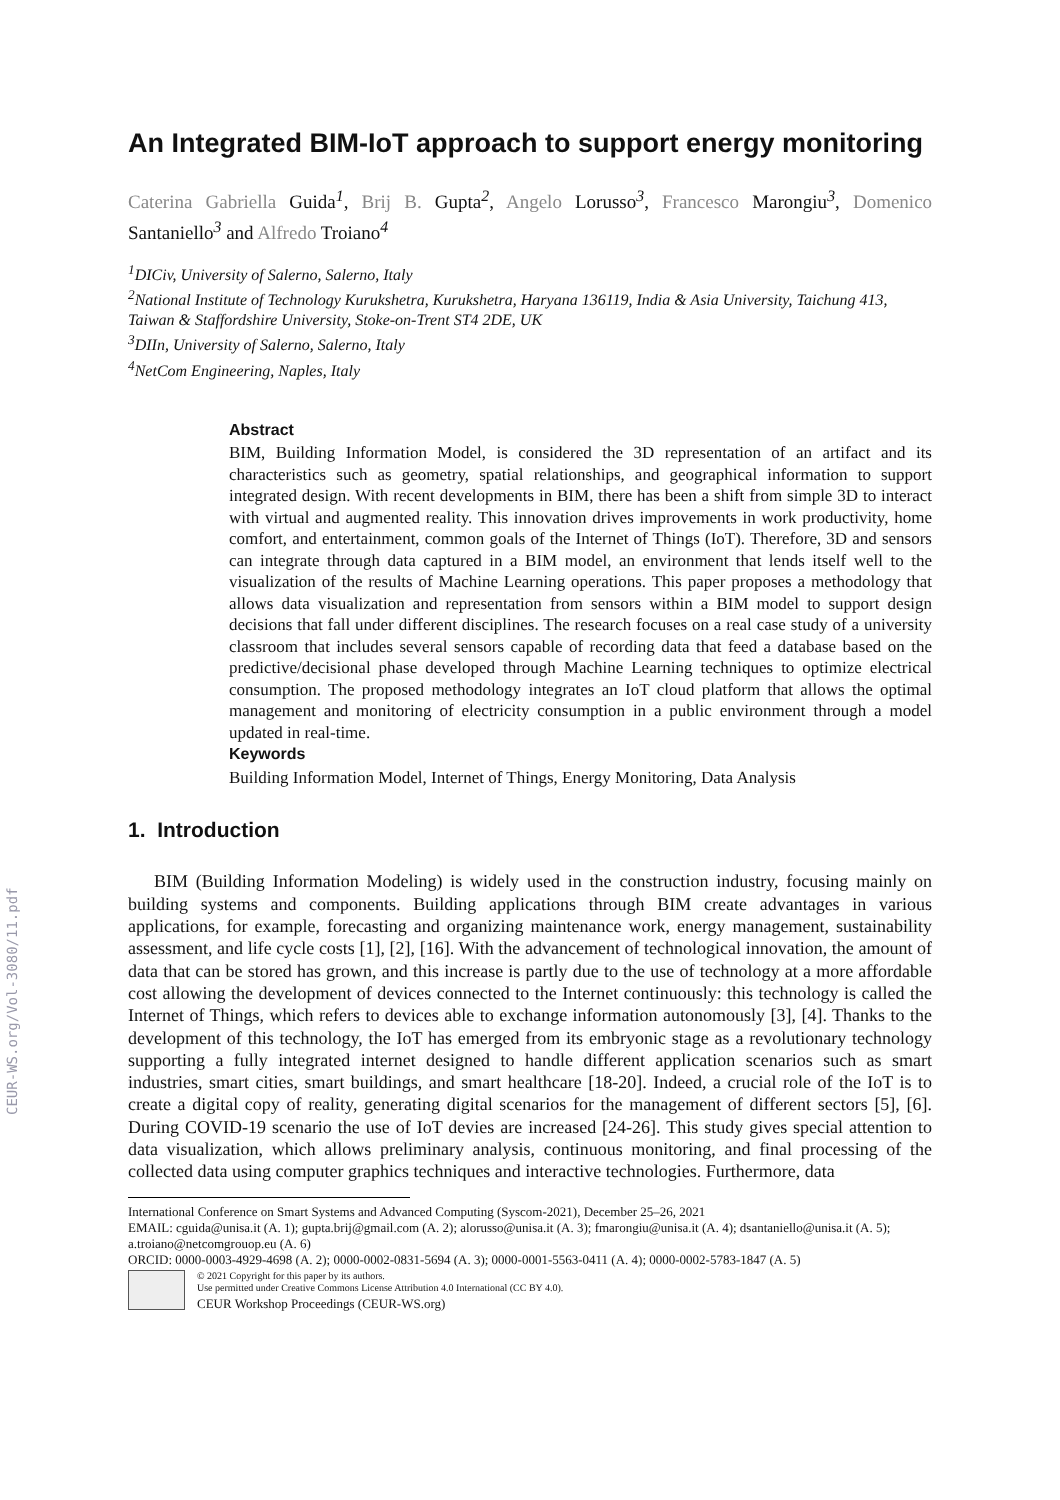CEUR-WS.org/Vol-3080/11.pdf
An Integrated BIM-IoT approach to support energy monitoring
Caterina Gabriella Guida<sup>1</sup>, Brij B. Gupta<sup>2</sup>, Angelo Lorusso<sup>3</sup>, Francesco Marongiu<sup>3</sup>, Domenico Santaniello<sup>3</sup> and Alfredo Troiano<sup>4</sup>
<sup>1</sup> DICiv, University of Salerno, Salerno, Italy
<sup>2</sup> National Institute of Technology Kurukshetra, Kurukshetra, Haryana 136119, India & Asia University, Taichung 413, Taiwan & Staffordshire University, Stoke-on-Trent ST4 2DE, UK
<sup>3</sup> DIIn, University of Salerno, Salerno, Italy
<sup>4</sup> NetCom Engineering, Naples, Italy
Abstract
BIM, Building Information Model, is considered the 3D representation of an artifact and its characteristics such as geometry, spatial relationships, and geographical information to support integrated design. With recent developments in BIM, there has been a shift from simple 3D to interact with virtual and augmented reality. This innovation drives improvements in work productivity, home comfort, and entertainment, common goals of the Internet of Things (IoT). Therefore, 3D and sensors can integrate through data captured in a BIM model, an environment that lends itself well to the visualization of the results of Machine Learning operations. This paper proposes a methodology that allows data visualization and representation from sensors within a BIM model to support design decisions that fall under different disciplines. The research focuses on a real case study of a university classroom that includes several sensors capable of recording data that feed a database based on the predictive/decisional phase developed through Machine Learning techniques to optimize electrical consumption. The proposed methodology integrates an IoT cloud platform that allows the optimal management and monitoring of electricity consumption in a public environment through a model updated in real-time.
Keywords
Building Information Model, Internet of Things, Energy Monitoring, Data Analysis
1. Introduction
BIM (Building Information Modeling) is widely used in the construction industry, focusing mainly on building systems and components. Building applications through BIM create advantages in various applications, for example, forecasting and organizing maintenance work, energy management, sustainability assessment, and life cycle costs [1], [2], [16]. With the advancement of technological innovation, the amount of data that can be stored has grown, and this increase is partly due to the use of technology at a more affordable cost allowing the development of devices connected to the Internet continuously: this technology is called the Internet of Things, which refers to devices able to exchange information autonomously [3], [4]. Thanks to the development of this technology, the IoT has emerged from its embryonic stage as a revolutionary technology supporting a fully integrated internet designed to handle different application scenarios such as smart industries, smart cities, smart buildings, and smart healthcare [18-20]. Indeed, a crucial role of the IoT is to create a digital copy of reality, generating digital scenarios for the management of different sectors [5], [6]. During COVID-19 scenario the use of IoT devies are increased [24-26]. This study gives special attention to data visualization, which allows preliminary analysis, continuous monitoring, and final processing of the collected data using computer graphics techniques and interactive technologies. Furthermore, data
International Conference on Smart Systems and Advanced Computing (Syscom-2021), December 25–26, 2021
EMAIL: cguida@unisa.it (A. 1); gupta.brij@gmail.com (A. 2); alorusso@unisa.it (A. 3); fmarongiu@unisa.it (A. 4); dsantaniello@unisa.it (A. 5); a.troiano@netcomgrouop.eu (A. 6)
ORCID: 0000-0003-4929-4698 (A. 2); 0000-0002-0831-5694 (A. 3); 0000-0001-5563-0411 (A. 4); 0000-0002-5783-1847 (A. 5)
© 2021 Copyright for this paper by its authors.
Use permitted under Creative Commons License Attribution 4.0 International (CC BY 4.0).
CEUR Workshop Proceedings (CEUR-WS.org)